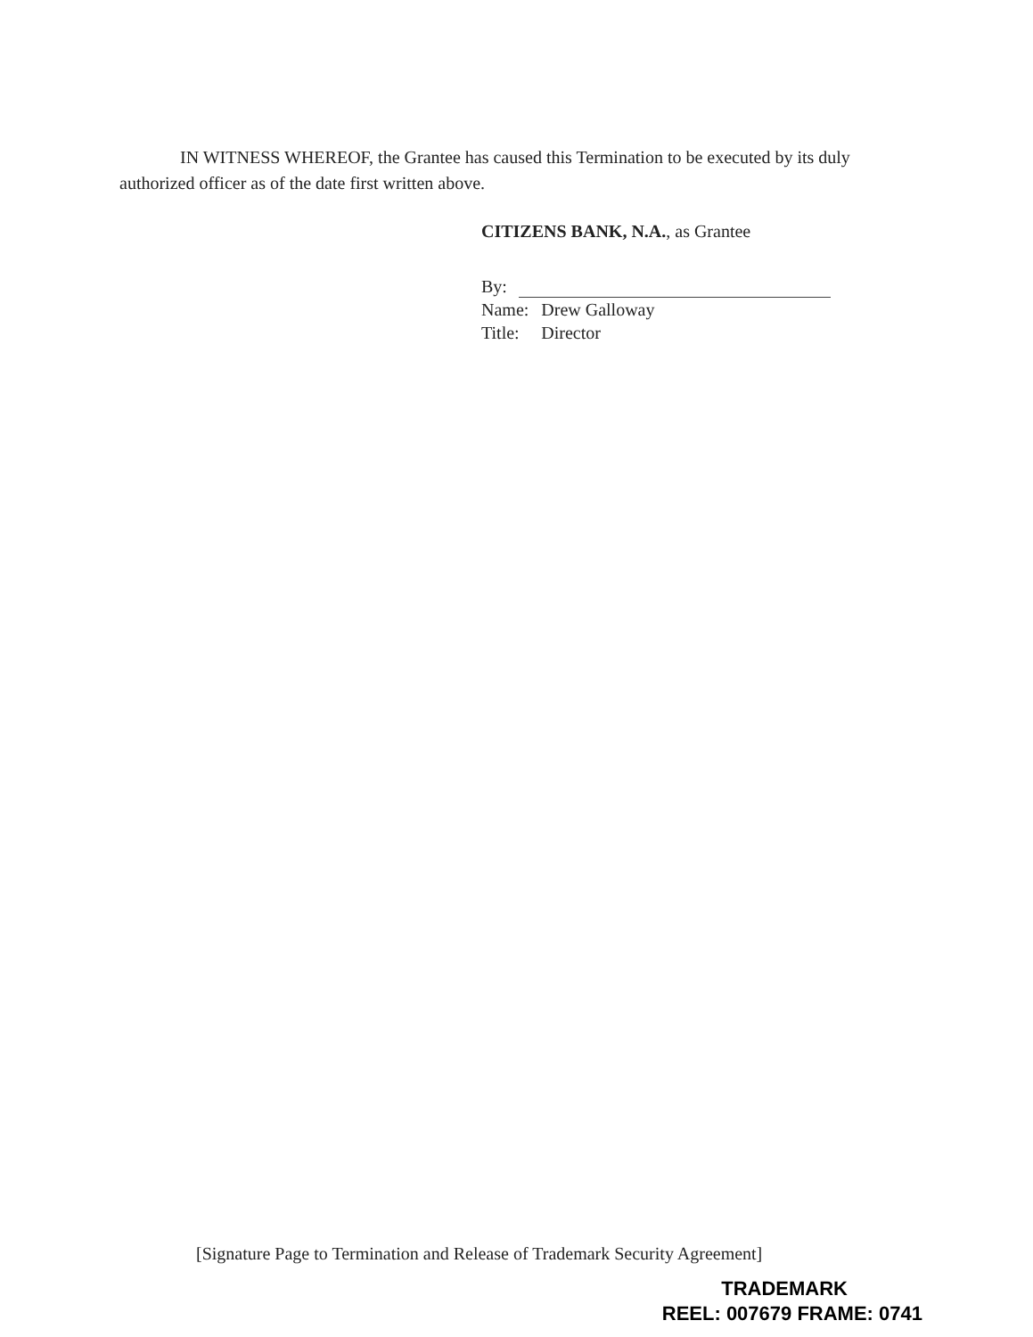IN WITNESS WHEREOF, the Grantee has caused this Termination to be executed by its duly authorized officer as of the date first written above.
CITIZENS BANK, N.A., as Grantee
By:
| Name: | Drew Galloway |
| Title: | Director |
[Signature Page to Termination and Release of Trademark Security Agreement]
TRADEMARK
REEL: 007679 FRAME: 0741